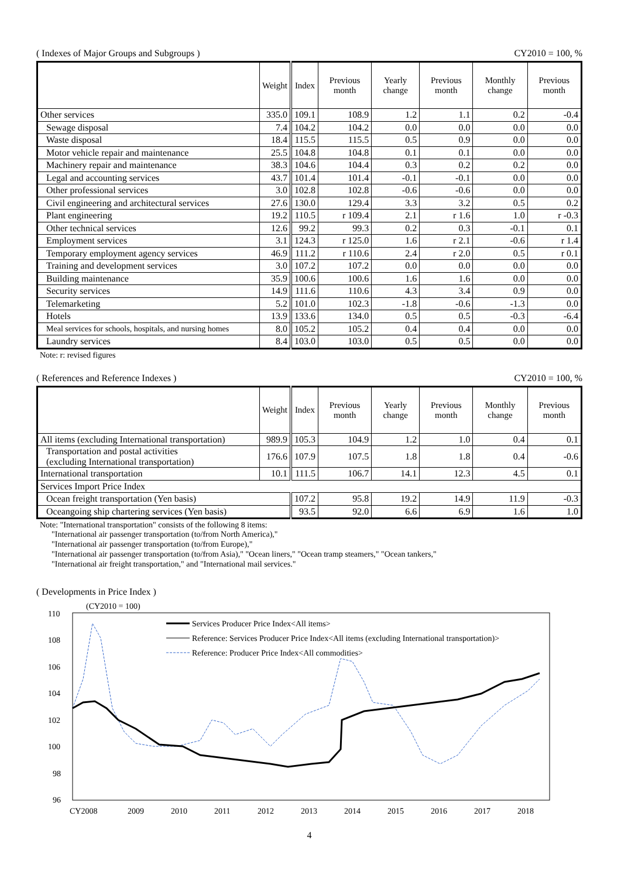( Indexes of Major Groups and Subgroups ) CY2010 = 100, %
| | Weight | Index | Previous month | Yearly change | Previous month | Monthly change | Previous month |
| --- | --- | --- | --- | --- | --- | --- | --- |
| Other services | 335.0 | 109.1 | 108.9 | 1.2 | 1.1 | 0.2 | -0.4 |
| Sewage disposal | 7.4 | 104.2 | 104.2 | 0.0 | 0.0 | 0.0 | 0.0 |
| Waste disposal | 18.4 | 115.5 | 115.5 | 0.5 | 0.9 | 0.0 | 0.0 |
| Motor vehicle repair and maintenance | 25.5 | 104.8 | 104.8 | 0.1 | 0.1 | 0.0 | 0.0 |
| Machinery repair and maintenance | 38.3 | 104.6 | 104.4 | 0.3 | 0.2 | 0.2 | 0.0 |
| Legal and accounting services | 43.7 | 101.4 | 101.4 | -0.1 | -0.1 | 0.0 | 0.0 |
| Other professional services | 3.0 | 102.8 | 102.8 | -0.6 | -0.6 | 0.0 | 0.0 |
| Civil engineering and architectural services | 27.6 | 130.0 | 129.4 | 3.3 | 3.2 | 0.5 | 0.2 |
| Plant engineering | 19.2 | 110.5 | r 109.4 | 2.1 | r 1.6 | 1.0 | r -0.3 |
| Other technical services | 12.6 | 99.2 | 99.3 | 0.2 | 0.3 | -0.1 | 0.1 |
| Employment services | 3.1 | 124.3 | r 125.0 | 1.6 | r 2.1 | -0.6 | r 1.4 |
| Temporary employment agency services | 46.9 | 111.2 | r 110.6 | 2.4 | r 2.0 | 0.5 | r 0.1 |
| Training and development services | 3.0 | 107.2 | 107.2 | 0.0 | 0.0 | 0.0 | 0.0 |
| Building maintenance | 35.9 | 100.6 | 100.6 | 1.6 | 1.6 | 0.0 | 0.0 |
| Security services | 14.9 | 111.6 | 110.6 | 4.3 | 3.4 | 0.9 | 0.0 |
| Telemarketing | 5.2 | 101.0 | 102.3 | -1.8 | -0.6 | -1.3 | 0.0 |
| Hotels | 13.9 | 133.6 | 134.0 | 0.5 | 0.5 | -0.3 | -6.4 |
| Meal services for schools, hospitals, and nursing homes | 8.0 | 105.2 | 105.2 | 0.4 | 0.4 | 0.0 | 0.0 |
| Laundry services | 8.4 | 103.0 | 103.0 | 0.5 | 0.5 | 0.0 | 0.0 |
Note: r: revised figures
( References and Reference Indexes ) CY2010 = 100, %
| | Weight | Index | Previous month | Yearly change | Previous month | Monthly change | Previous month |
| --- | --- | --- | --- | --- | --- | --- | --- |
| All items (excluding International transportation) | 989.9 | 105.3 | 104.9 | 1.2 | 1.0 | 0.4 | 0.1 |
| Transportation and postal activities (excluding International transportation) | 176.6 | 107.9 | 107.5 | 1.8 | 1.8 | 0.4 | -0.6 |
| International transportation | 10.1 | 111.5 | 106.7 | 14.1 | 12.3 | 4.5 | 0.1 |
| Services Import Price Index | | | | | | | |
| Ocean freight transportation (Yen basis) | | 107.2 | 95.8 | 19.2 | 14.9 | 11.9 | -0.3 |
| Oceangoing ship chartering services (Yen basis) | | 93.5 | 92.0 | 6.6 | 6.9 | 1.6 | 1.0 |
Note: "International transportation" consists of the following 8 items:
"International air passenger transportation (to/from North America),"
"International air passenger transportation (to/from Europe),"
"International air passenger transportation (to/from Asia)," "Ocean liners," "Ocean tramp steamers," "Ocean tankers,"
"International air freight transportation," and "International mail services."
( Developments in Price Index )
(CY2010 = 100)
110
108
106
104
102
100
98
96
Services Producer Price Index<All items>
Reference: Services Producer Price Index<All items (excluding International transportation)>
Reference: Producer Price Index<All commodities>
CY2008
2009
2010
2011
2012
2013
2014
2015
2016
2017
2018
4